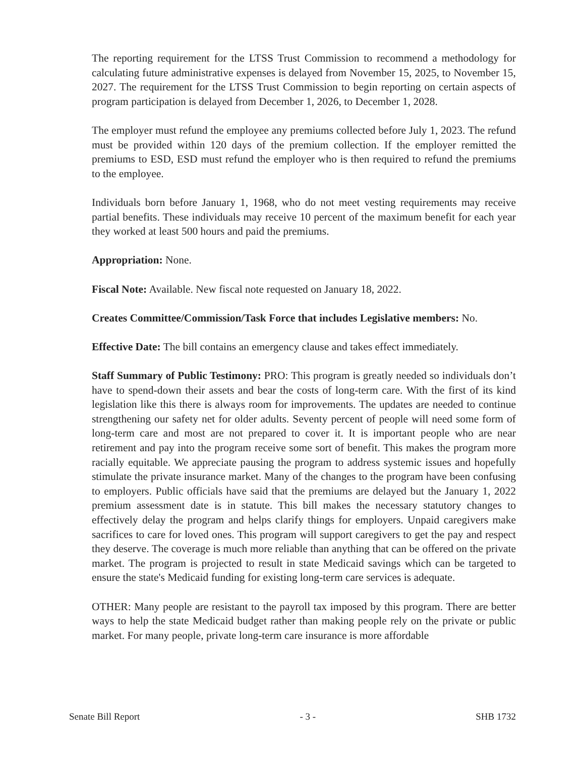The reporting requirement for the LTSS Trust Commission to recommend a methodology for calculating future administrative expenses is delayed from November 15, 2025, to November 15, 2027. The requirement for the LTSS Trust Commission to begin reporting on certain aspects of program participation is delayed from December 1, 2026, to December 1, 2028.
The employer must refund the employee any premiums collected before July 1, 2023. The refund must be provided within 120 days of the premium collection. If the employer remitted the premiums to ESD, ESD must refund the employer who is then required to refund the premiums to the employee.
Individuals born before January 1, 1968, who do not meet vesting requirements may receive partial benefits. These individuals may receive 10 percent of the maximum benefit for each year they worked at least 500 hours and paid the premiums.
Appropriation: None.
Fiscal Note: Available. New fiscal note requested on January 18, 2022.
Creates Committee/Commission/Task Force that includes Legislative members: No.
Effective Date: The bill contains an emergency clause and takes effect immediately.
Staff Summary of Public Testimony: PRO: This program is greatly needed so individuals don’t have to spend-down their assets and bear the costs of long-term care. With the first of its kind legislation like this there is always room for improvements. The updates are needed to continue strengthening our safety net for older adults. Seventy percent of people will need some form of long-term care and most are not prepared to cover it. It is important people who are near retirement and pay into the program receive some sort of benefit. This makes the program more racially equitable. We appreciate pausing the program to address systemic issues and hopefully stimulate the private insurance market. Many of the changes to the program have been confusing to employers. Public officials have said that the premiums are delayed but the January 1, 2022 premium assessment date is in statute. This bill makes the necessary statutory changes to effectively delay the program and helps clarify things for employers. Unpaid caregivers make sacrifices to care for loved ones. This program will support caregivers to get the pay and respect they deserve. The coverage is much more reliable than anything that can be offered on the private market. The program is projected to result in state Medicaid savings which can be targeted to ensure the state's Medicaid funding for existing long-term care services is adequate.
OTHER: Many people are resistant to the payroll tax imposed by this program. There are better ways to help the state Medicaid budget rather than making people rely on the private or public market. For many people, private long-term care insurance is more affordable
Senate Bill Report - 3 - SHB 1732